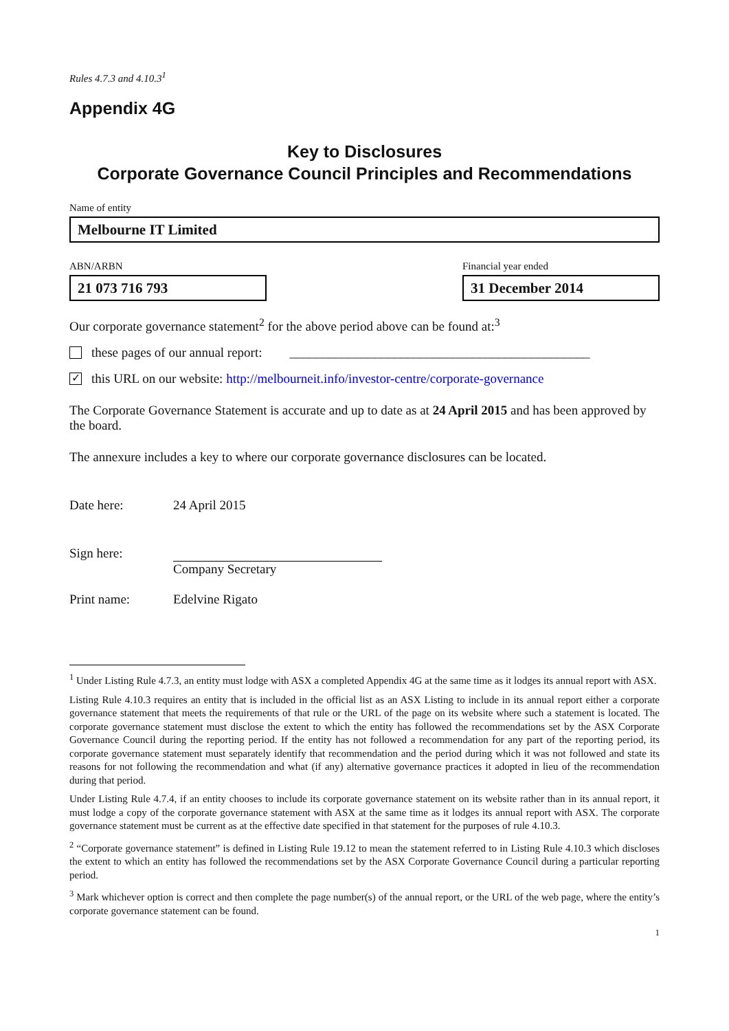Rules 4.7.3 and 4.10.3<sup>1</sup>
Appendix 4G
Key to Disclosures
Corporate Governance Council Principles and Recommendations
Name of entity
Melbourne IT Limited
ABN/ARBN
21 073 716 793
Financial year ended
31 December 2014
Our corporate governance statement<sup>2</sup> for the above period above can be found at:<sup>3</sup>
these pages of our annual report: ______________________________________________
✓ this URL on our website: http://melbourneit.info/investor-centre/corporate-governance
The Corporate Governance Statement is accurate and up to date as at 24 April 2015 and has been approved by the board.
The annexure includes a key to where our corporate governance disclosures can be located.
Date here: 24 April 2015
Sign here:
Company Secretary
Print name: Edelvine Rigato
<sup>1</sup> Under Listing Rule 4.7.3, an entity must lodge with ASX a completed Appendix 4G at the same time as it lodges its annual report with ASX.
Listing Rule 4.10.3 requires an entity that is included in the official list as an ASX Listing to include in its annual report either a corporate governance statement that meets the requirements of that rule or the URL of the page on its website where such a statement is located. The corporate governance statement must disclose the extent to which the entity has followed the recommendations set by the ASX Corporate Governance Council during the reporting period. If the entity has not followed a recommendation for any part of the reporting period, its corporate governance statement must separately identify that recommendation and the period during which it was not followed and state its reasons for not following the recommendation and what (if any) alternative governance practices it adopted in lieu of the recommendation during that period.
Under Listing Rule 4.7.4, if an entity chooses to include its corporate governance statement on its website rather than in its annual report, it must lodge a copy of the corporate governance statement with ASX at the same time as it lodges its annual report with ASX. The corporate governance statement must be current as at the effective date specified in that statement for the purposes of rule 4.10.3.
<sup>2</sup> “Corporate governance statement” is defined in Listing Rule 19.12 to mean the statement referred to in Listing Rule 4.10.3 which discloses the extent to which an entity has followed the recommendations set by the ASX Corporate Governance Council during a particular reporting period.
<sup>3</sup> Mark whichever option is correct and then complete the page number(s) of the annual report, or the URL of the web page, where the entity’s corporate governance statement can be found.
1